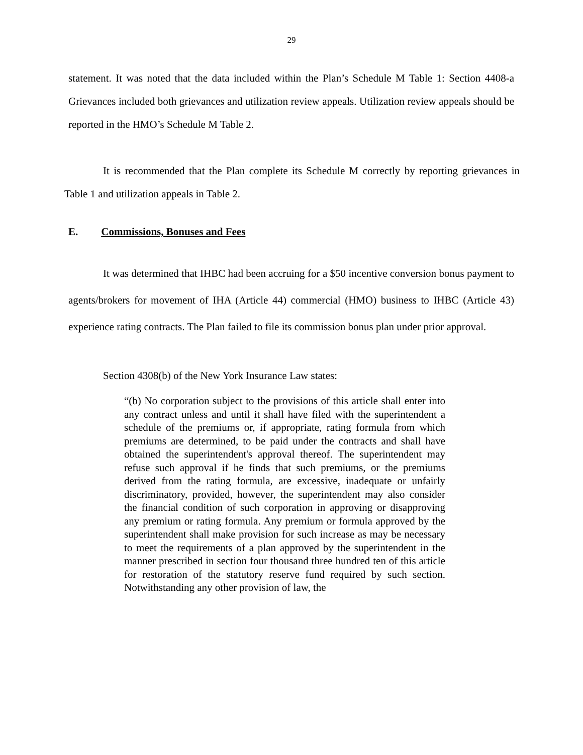29
statement. It was noted that the data included within the Plan’s Schedule M Table 1: Section 4408-a Grievances included both grievances and utilization review appeals. Utilization review appeals should be reported in the HMO’s Schedule M Table 2.
It is recommended that the Plan complete its Schedule M correctly by reporting grievances in Table 1 and utilization appeals in Table 2.
E. Commissions, Bonuses and Fees
It was determined that IHBC had been accruing for a $50 incentive conversion bonus payment to agents/brokers for movement of IHA (Article 44) commercial (HMO) business to IHBC (Article 43) experience rating contracts. The Plan failed to file its commission bonus plan under prior approval.
Section 4308(b) of the New York Insurance Law states:
“(b) No corporation subject to the provisions of this article shall enter into any contract unless and until it shall have filed with the superintendent a schedule of the premiums or, if appropriate, rating formula from which premiums are determined, to be paid under the contracts and shall have obtained the superintendent's approval thereof. The superintendent may refuse such approval if he finds that such premiums, or the premiums derived from the rating formula, are excessive, inadequate or unfairly discriminatory, provided, however, the superintendent may also consider the financial condition of such corporation in approving or disapproving any premium or rating formula. Any premium or formula approved by the superintendent shall make provision for such increase as may be necessary to meet the requirements of a plan approved by the superintendent in the manner prescribed in section four thousand three hundred ten of this article for restoration of the statutory reserve fund required by such section. Notwithstanding any other provision of law, the